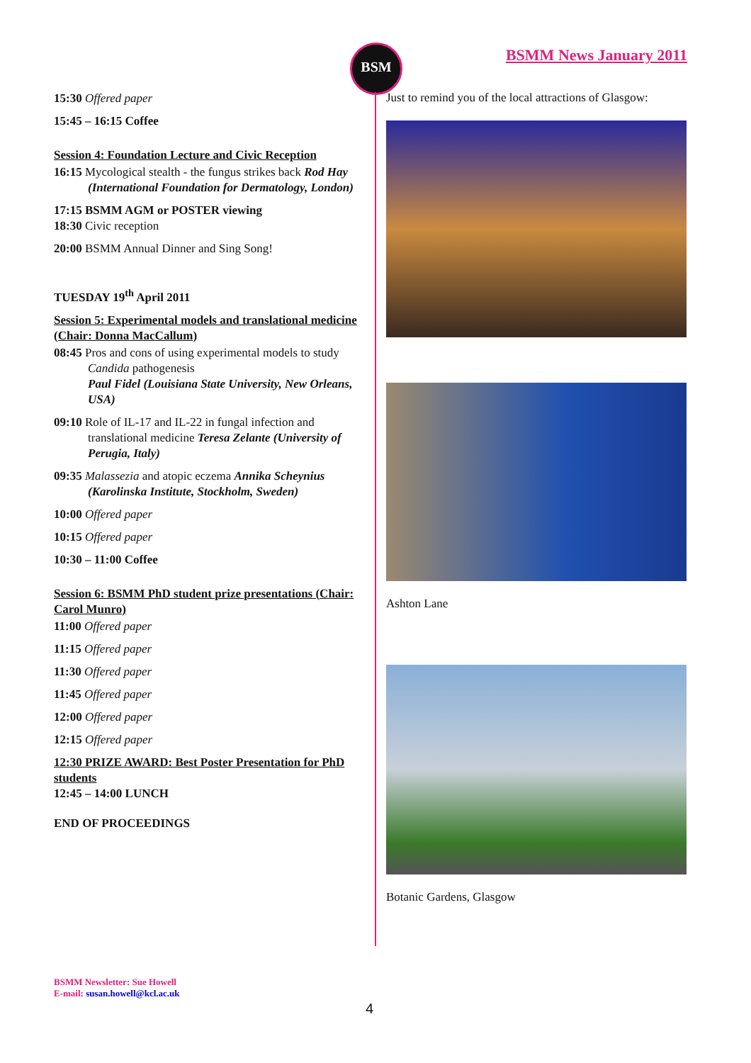BSM BSMM News January 2011
15:30 Offered paper
15:45 – 16:15 Coffee
Session 4: Foundation Lecture and Civic Reception
16:15 Mycological stealth - the fungus strikes back Rod Hay (International Foundation for Dermatology, London)
17:15 BSMM AGM or POSTER viewing
18:30 Civic reception
20:00 BSMM Annual Dinner and Sing Song!
TUESDAY 19<sup>th</sup> April 2011
Session 5: Experimental models and translational medicine (Chair: Donna MacCallum)
08:45 Pros and cons of using experimental models to study Candida pathogenesis
Paul Fidel (Louisiana State University, New Orleans, USA)
09:10 Role of IL-17 and IL-22 in fungal infection and translational medicine Teresa Zelante (University of Perugia, Italy)
09:35 Malassezia and atopic eczema Annika Scheynius (Karolinska Institute, Stockholm, Sweden)
10:00 Offered paper
10:15 Offered paper
10:30 – 11:00 Coffee
Session 6: BSMM PhD student prize presentations (Chair: Carol Munro)
11:00 Offered paper
11:15 Offered paper
11:30 Offered paper
11:45 Offered paper
12:00 Offered paper
12:15 Offered paper
12:30 PRIZE AWARD: Best Poster Presentation for PhD students
12:45 – 14:00 LUNCH
END OF PROCEEDINGS
Just to remind you of the local attractions of Glasgow:
Ashton Lane
Botanic Gardens, Glasgow
BSMM Newsletter: Sue Howell
E-mail: susan.howell@kcl.ac.uk
4